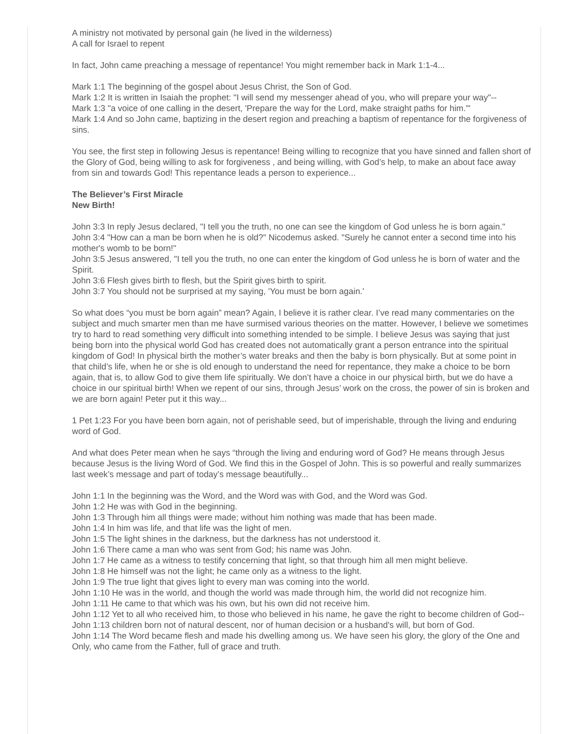A ministry not motivated by personal gain (he lived in the wilderness)
A call for Israel to repent
In fact, John came preaching a message of repentance! You might remember back in Mark 1:1-4...
Mark 1:1 The beginning of the gospel about Jesus Christ, the Son of God.
Mark 1:2 It is written in Isaiah the prophet: "I will send my messenger ahead of you, who will prepare your way"--
Mark 1:3 "a voice of one calling in the desert, 'Prepare the way for the Lord, make straight paths for him.'"
Mark 1:4 And so John came, baptizing in the desert region and preaching a baptism of repentance for the forgiveness of sins.
You see, the first step in following Jesus is repentance! Being willing to recognize that you have sinned and fallen short of the Glory of God, being willing to ask for forgiveness , and being willing, with God’s help, to make an about face away from sin and towards God! This repentance leads a person to experience...
The Believer’s First Miracle
New Birth!
John 3:3 In reply Jesus declared, "I tell you the truth, no one can see the kingdom of God unless he is born again."
John 3:4 "How can a man be born when he is old?" Nicodemus asked. "Surely he cannot enter a second time into his mother's womb to be born!"
John 3:5 Jesus answered, "I tell you the truth, no one can enter the kingdom of God unless he is born of water and the Spirit.
John 3:6 Flesh gives birth to flesh, but the Spirit gives birth to spirit.
John 3:7 You should not be surprised at my saying, 'You must be born again.'
So what does “you must be born again” mean? Again, I believe it is rather clear. I’ve read many commentaries on the subject and much smarter men than me have surmised various theories on the matter. However, I believe we sometimes try to hard to read something very difficult into something intended to be simple. I believe Jesus was saying that just being born into the physical world God has created does not automatically grant a person entrance into the spiritual kingdom of God! In physical birth the mother’s water breaks and then the baby is born physically. But at some point in that child’s life, when he or she is old enough to understand the need for repentance, they make a choice to be born again, that is, to allow God to give them life spiritually. We don’t have a choice in our physical birth, but we do have a choice in our spiritual birth! When we repent of our sins, through Jesus’ work on the cross, the power of sin is broken and we are born again! Peter put it this way...
1 Pet 1:23 For you have been born again, not of perishable seed, but of imperishable, through the living and enduring word of God.
And what does Peter mean when he says “through the living and enduring word of God? He means through Jesus because Jesus is the living Word of God. We find this in the Gospel of John. This is so powerful and really summarizes last week’s message and part of today’s message beautifully...
John 1:1 In the beginning was the Word, and the Word was with God, and the Word was God.
John 1:2 He was with God in the beginning.
John 1:3 Through him all things were made; without him nothing was made that has been made.
John 1:4 In him was life, and that life was the light of men.
John 1:5 The light shines in the darkness, but the darkness has not understood it.
John 1:6 There came a man who was sent from God; his name was John.
John 1:7 He came as a witness to testify concerning that light, so that through him all men might believe.
John 1:8 He himself was not the light; he came only as a witness to the light.
John 1:9 The true light that gives light to every man was coming into the world.
John 1:10 He was in the world, and though the world was made through him, the world did not recognize him.
John 1:11 He came to that which was his own, but his own did not receive him.
John 1:12 Yet to all who received him, to those who believed in his name, he gave the right to become children of God--
John 1:13 children born not of natural descent, nor of human decision or a husband's will, but born of God.
John 1:14 The Word became flesh and made his dwelling among us. We have seen his glory, the glory of the One and Only, who came from the Father, full of grace and truth.